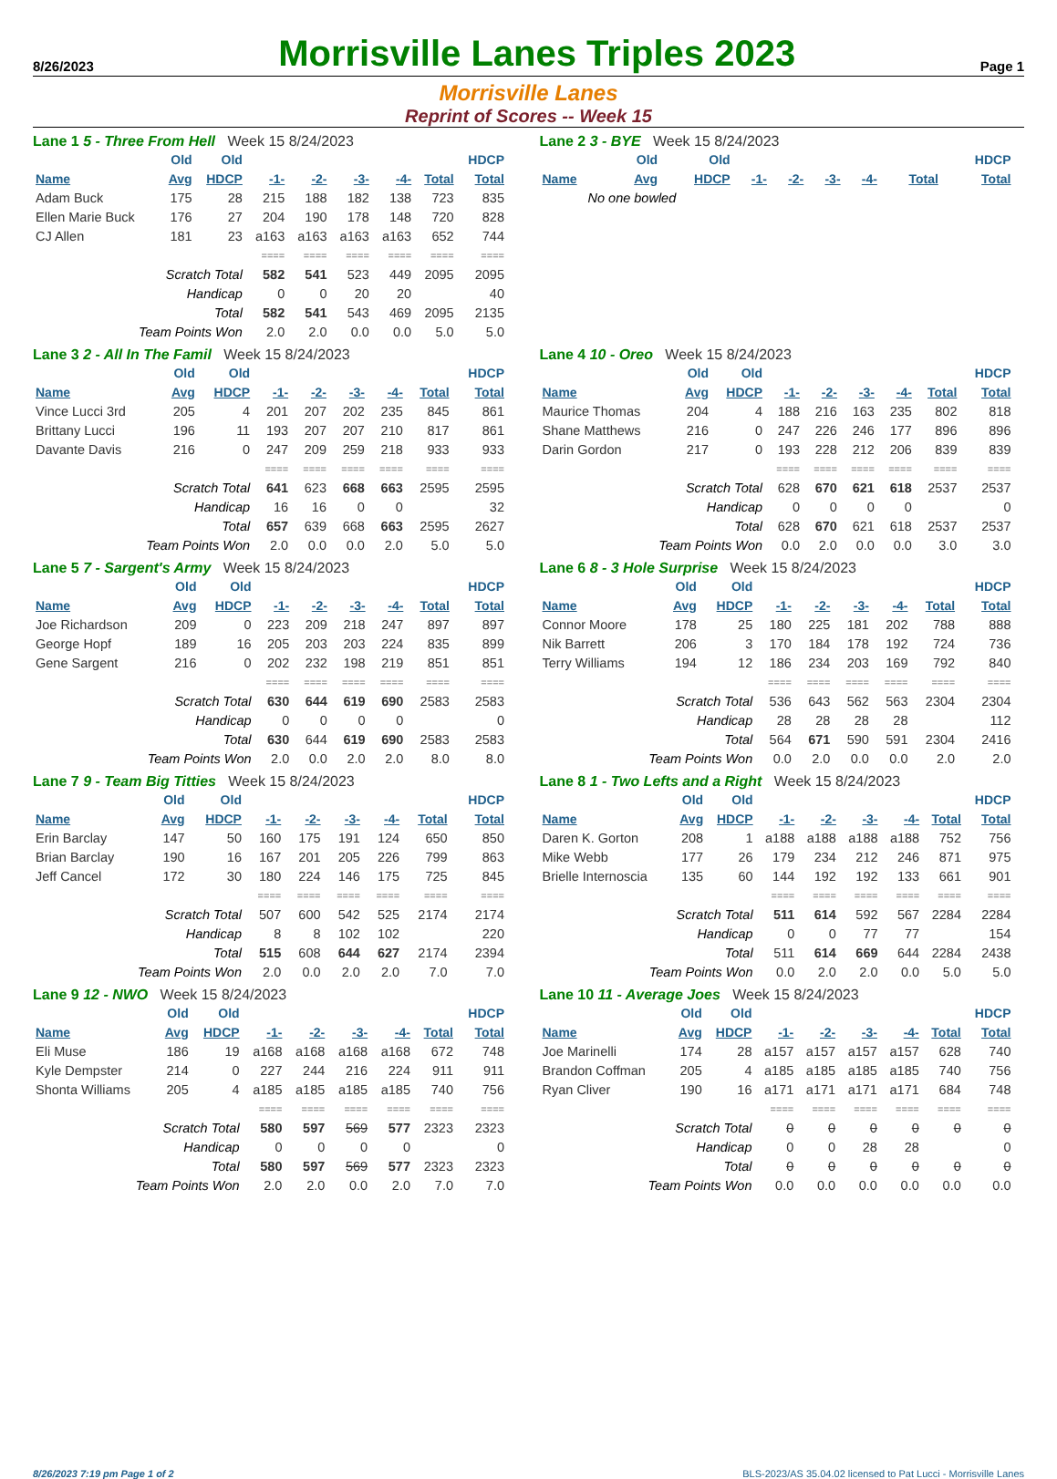8/26/2023
Morrisville Lanes Triples 2023
Page 1
Morrisville Lanes
Reprint of Scores -- Week 15
Lane 1 5 - Three From Hell Week 15 8/24/2023
| | Old | Old | | | | | | HDCP |
| --- | --- | --- | --- | --- | --- | --- | --- | --- |
| Name | Avg | HDCP | -1- | -2- | -3- | -4- | Total | Total |
| Adam Buck | 175 | 28 | 215 | 188 | 182 | 138 | 723 | 835 |
| Ellen Marie Buck | 176 | 27 | 204 | 190 | 178 | 148 | 720 | 828 |
| CJ Allen | 181 | 23 | a163 | a163 | a163 | a163 | 652 | 744 |
| | | | ==== | ==== | ==== | ==== | ==== | ==== |
| Scratch Total | | | 582 | 541 | 523 | 449 | 2095 | 2095 |
| Handicap | | | 0 | 0 | 20 | 20 | | 40 |
| Total | | | 582 | 541 | 543 | 469 | 2095 | 2135 |
| Team Points Won | | | 2.0 | 2.0 | 0.0 | 0.0 | 5.0 | 5.0 |
Lane 2 3 - BYE Week 15 8/24/2023
| | Old | Old | | | | | | HDCP |
| --- | --- | --- | --- | --- | --- | --- | --- | --- |
| Name | Avg | HDCP | -1- | -2- | -3- | -4- | Total | Total |
| No one bowled | | | | | | | | |
Lane 3 2 - All In The Famil Week 15 8/24/2023
| | Old | Old | | | | | | HDCP |
| --- | --- | --- | --- | --- | --- | --- | --- | --- |
| Name | Avg | HDCP | -1- | -2- | -3- | -4- | Total | Total |
| Vince Lucci 3rd | 205 | 4 | 201 | 207 | 202 | 235 | 845 | 861 |
| Brittany Lucci | 196 | 11 | 193 | 207 | 207 | 210 | 817 | 861 |
| Davante Davis | 216 | 0 | 247 | 209 | 259 | 218 | 933 | 933 |
| | | | ==== | ==== | ==== | ==== | ==== | ==== |
| Scratch Total | | | 641 | 623 | 668 | 663 | 2595 | 2595 |
| Handicap | | | 16 | 16 | 0 | 0 | | 32 |
| Total | | | 657 | 639 | 668 | 663 | 2595 | 2627 |
| Team Points Won | | | 2.0 | 0.0 | 0.0 | 2.0 | 5.0 | 5.0 |
Lane 4 10 - Oreo Week 15 8/24/2023
| | Old | Old | | | | | | HDCP |
| --- | --- | --- | --- | --- | --- | --- | --- | --- |
| Name | Avg | HDCP | -1- | -2- | -3- | -4- | Total | Total |
| Maurice Thomas | 204 | 4 | 188 | 216 | 163 | 235 | 802 | 818 |
| Shane Matthews | 216 | 0 | 247 | 226 | 246 | 177 | 896 | 896 |
| Darin Gordon | 217 | 0 | 193 | 228 | 212 | 206 | 839 | 839 |
| | | | ==== | ==== | ==== | ==== | ==== | ==== |
| Scratch Total | | | 628 | 670 | 621 | 618 | 2537 | 2537 |
| Handicap | | | 0 | 0 | 0 | 0 | | 0 |
| Total | | | 628 | 670 | 621 | 618 | 2537 | 2537 |
| Team Points Won | | | 0.0 | 2.0 | 0.0 | 0.0 | 3.0 | 3.0 |
Lane 5 7 - Sargent's Army Week 15 8/24/2023
| | Old | Old | | | | | | HDCP |
| --- | --- | --- | --- | --- | --- | --- | --- | --- |
| Name | Avg | HDCP | -1- | -2- | -3- | -4- | Total | Total |
| Joe Richardson | 209 | 0 | 223 | 209 | 218 | 247 | 897 | 897 |
| George Hopf | 189 | 16 | 205 | 203 | 203 | 224 | 835 | 899 |
| Gene Sargent | 216 | 0 | 202 | 232 | 198 | 219 | 851 | 851 |
| | | | ==== | ==== | ==== | ==== | ==== | ==== |
| Scratch Total | | | 630 | 644 | 619 | 690 | 2583 | 2583 |
| Handicap | | | 0 | 0 | 0 | 0 | | 0 |
| Total | | | 630 | 644 | 619 | 690 | 2583 | 2583 |
| Team Points Won | | | 2.0 | 0.0 | 2.0 | 2.0 | 8.0 | 8.0 |
Lane 6 8 - 3 Hole Surprise Week 15 8/24/2023
| | Old | Old | | | | | | HDCP |
| --- | --- | --- | --- | --- | --- | --- | --- | --- |
| Name | Avg | HDCP | -1- | -2- | -3- | -4- | Total | Total |
| Connor Moore | 178 | 25 | 180 | 225 | 181 | 202 | 788 | 888 |
| Nik Barrett | 206 | 3 | 170 | 184 | 178 | 192 | 724 | 736 |
| Terry Williams | 194 | 12 | 186 | 234 | 203 | 169 | 792 | 840 |
| | | | ==== | ==== | ==== | ==== | ==== | ==== |
| Scratch Total | | | 536 | 643 | 562 | 563 | 2304 | 2304 |
| Handicap | | | 28 | 28 | 28 | 28 | | 112 |
| Total | | | 564 | 671 | 590 | 591 | 2304 | 2416 |
| Team Points Won | | | 0.0 | 2.0 | 0.0 | 0.0 | 2.0 | 2.0 |
Lane 7 9 - Team Big Titties Week 15 8/24/2023
| | Old | Old | | | | | | HDCP |
| --- | --- | --- | --- | --- | --- | --- | --- | --- |
| Name | Avg | HDCP | -1- | -2- | -3- | -4- | Total | Total |
| Erin Barclay | 147 | 50 | 160 | 175 | 191 | 124 | 650 | 850 |
| Brian Barclay | 190 | 16 | 167 | 201 | 205 | 226 | 799 | 863 |
| Jeff Cancel | 172 | 30 | 180 | 224 | 146 | 175 | 725 | 845 |
| | | | ==== | ==== | ==== | ==== | ==== | ==== |
| Scratch Total | | | 507 | 600 | 542 | 525 | 2174 | 2174 |
| Handicap | | | 8 | 8 | 102 | 102 | | 220 |
| Total | | | 515 | 608 | 644 | 627 | 2174 | 2394 |
| Team Points Won | | | 2.0 | 0.0 | 2.0 | 2.0 | 7.0 | 7.0 |
Lane 8 1 - Two Lefts and a Right Week 15 8/24/2023
| | Old | Old | | | | | | HDCP |
| --- | --- | --- | --- | --- | --- | --- | --- | --- |
| Name | Avg | HDCP | -1- | -2- | -3- | -4- | Total | Total |
| Daren K. Gorton | 208 | 1 | a188 | a188 | a188 | a188 | 752 | 756 |
| Mike Webb | 177 | 26 | 179 | 234 | 212 | 246 | 871 | 975 |
| Brielle Internoscia | 135 | 60 | 144 | 192 | 192 | 133 | 661 | 901 |
| | | | ==== | ==== | ==== | ==== | ==== | ==== |
| Scratch Total | | | 511 | 614 | 592 | 567 | 2284 | 2284 |
| Handicap | | | 0 | 0 | 77 | 77 | | 154 |
| Total | | | 511 | 614 | 669 | 644 | 2284 | 2438 |
| Team Points Won | | | 0.0 | 2.0 | 2.0 | 0.0 | 5.0 | 5.0 |
Lane 9 12 - NWO Week 15 8/24/2023
| | Old | Old | | | | | | HDCP |
| --- | --- | --- | --- | --- | --- | --- | --- | --- |
| Name | Avg | HDCP | -1- | -2- | -3- | -4- | Total | Total |
| Eli Muse | 186 | 19 | a168 | a168 | a168 | a168 | 672 | 748 |
| Kyle Dempster | 214 | 0 | 227 | 244 | 216 | 224 | 911 | 911 |
| Shonta Williams | 205 | 4 | a185 | a185 | a185 | a185 | 740 | 756 |
| | | | ==== | ==== | ==== | ==== | ==== | ==== |
| Scratch Total | | | 580 | 597 | 569 | 577 | 2323 | 2323 |
| Handicap | | | 0 | 0 | 0 | 0 | | 0 |
| Total | | | 580 | 597 | 569 | 577 | 2323 | 2323 |
| Team Points Won | | | 2.0 | 2.0 | 0.0 | 2.0 | 7.0 | 7.0 |
Lane 10 11 - Average Joes Week 15 8/24/2023
| | Old | Old | | | | | | HDCP |
| --- | --- | --- | --- | --- | --- | --- | --- | --- |
| Name | Avg | HDCP | -1- | -2- | -3- | -4- | Total | Total |
| Joe Marinelli | 174 | 28 | a157 | a157 | a157 | a157 | 628 | 740 |
| Brandon Coffman | 205 | 4 | a185 | a185 | a185 | a185 | 740 | 756 |
| Ryan Cliver | 190 | 16 | a171 | a171 | a171 | a171 | 684 | 748 |
| | | | ==== | ==== | ==== | ==== | ==== | ==== |
| Scratch Total | | | 0 | 0 | 0 | 0 | 0 | 0 |
| Handicap | | | 0 | 0 | 28 | 28 | | 0 |
| Total | | | 0 | 0 | 0 | 0 | 0 | 0 |
| Team Points Won | | | 0.0 | 0.0 | 0.0 | 0.0 | 0.0 | 0.0 |
8/26/2023 7:19 pm Page 1 of 2 BLS-2023/AS 35.04.02 licensed to Pat Lucci - Morrisville Lanes